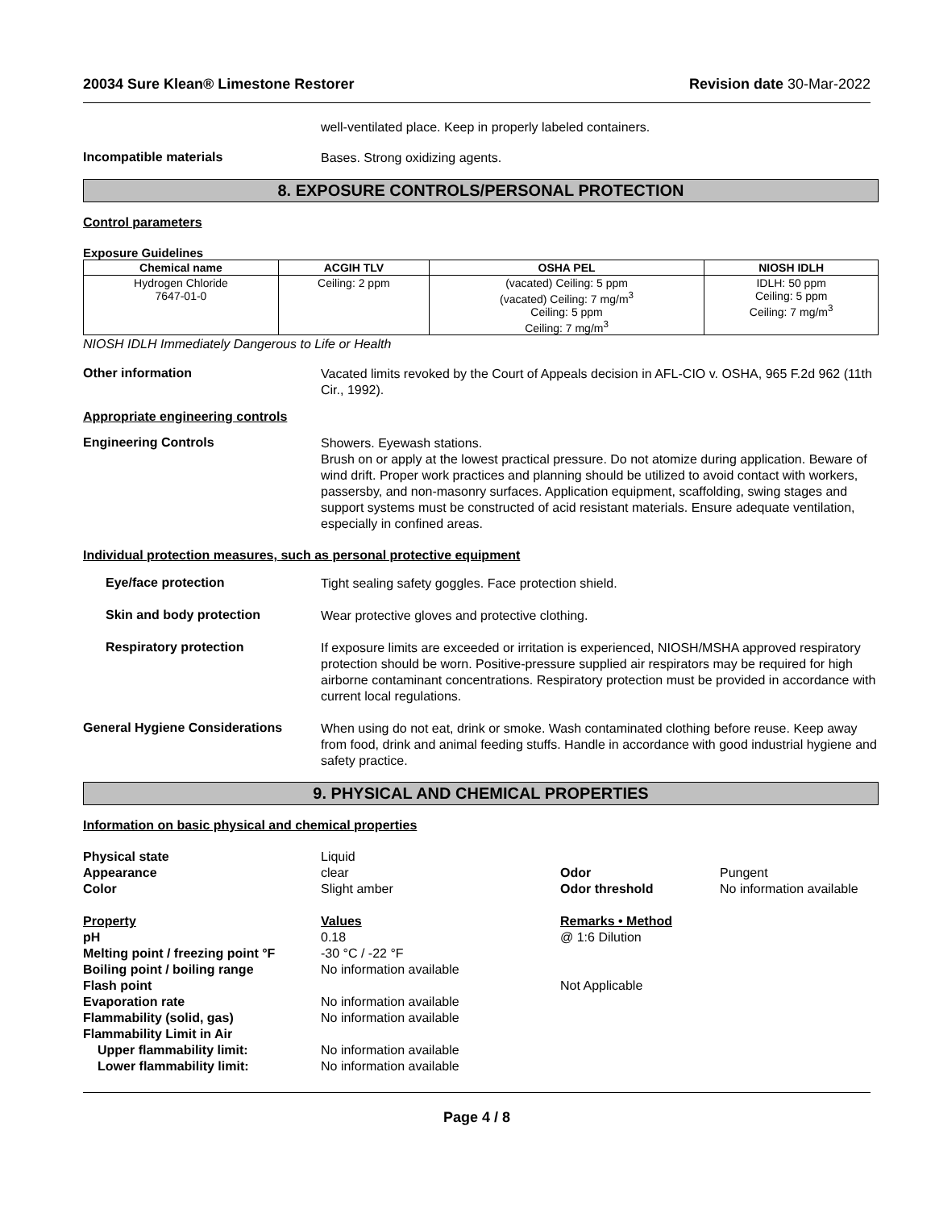20034 Sure Klean® Limestone Restorer Revision date 30-Mar-2022
well-ventilated place. Keep in properly labeled containers.
Incompatible materials
Bases. Strong oxidizing agents.
8. EXPOSURE CONTROLS/PERSONAL PROTECTION
Control parameters
Exposure Guidelines
| Chemical name | ACGIH TLV | OSHA PEL | NIOSH IDLH |
| --- | --- | --- | --- |
| Hydrogen Chloride 7647-01-0 | Ceiling: 2 ppm | (vacated) Ceiling: 5 ppm (vacated) Ceiling: 7 mg/m<sup>3</sup> Ceiling: 5 ppm Ceiling: 7 mg/m<sup>3</sup> | IDLH: 50 ppm Ceiling: 5 ppm Ceiling: 7 mg/m<sup>3</sup> |
NIOSH IDLH Immediately Dangerous to Life or Health
Other information
Vacated limits revoked by the Court of Appeals decision in AFL-CIO v. OSHA, 965 F.2d 962 (11th Cir., 1992).
Appropriate engineering controls
Engineering Controls
Showers. Eyewash stations.
Brush on or apply at the lowest practical pressure. Do not atomize during application. Beware of wind drift. Proper work practices and planning should be utilized to avoid contact with workers, passersby, and non-masonry surfaces. Application equipment, scaffolding, swing stages and support systems must be constructed of acid resistant materials. Ensure adequate ventilation, especially in confined areas.
Individual protection measures, such as personal protective equipment
Eye/face protection
Tight sealing safety goggles. Face protection shield.
Skin and body protection
Wear protective gloves and protective clothing.
Respiratory protection
If exposure limits are exceeded or irritation is experienced, NIOSH/MSHA approved respiratory protection should be worn. Positive-pressure supplied air respirators may be required for high airborne contaminant concentrations. Respiratory protection must be provided in accordance with current local regulations.
General Hygiene Considerations
When using do not eat, drink or smoke. Wash contaminated clothing before reuse. Keep away from food, drink and animal feeding stuffs. Handle in accordance with good industrial hygiene and safety practice.
9. PHYSICAL AND CHEMICAL PROPERTIES
Information on basic physical and chemical properties
Physical state Liquid Appearance clear Odor Pungent Color Slight amber Odor threshold No information available Property Values Remarks • Method pH 0.18 @ 1:6 Dilution Melting point / freezing point °F -30 °C / -22 °F Boiling point / boiling range No information available Flash point Not Applicable Evaporation rate No information available Flammability (solid, gas) No information available Flammability Limit in Air Upper flammability limit: No information available Lower flammability limit: No information available
Page 4 / 8